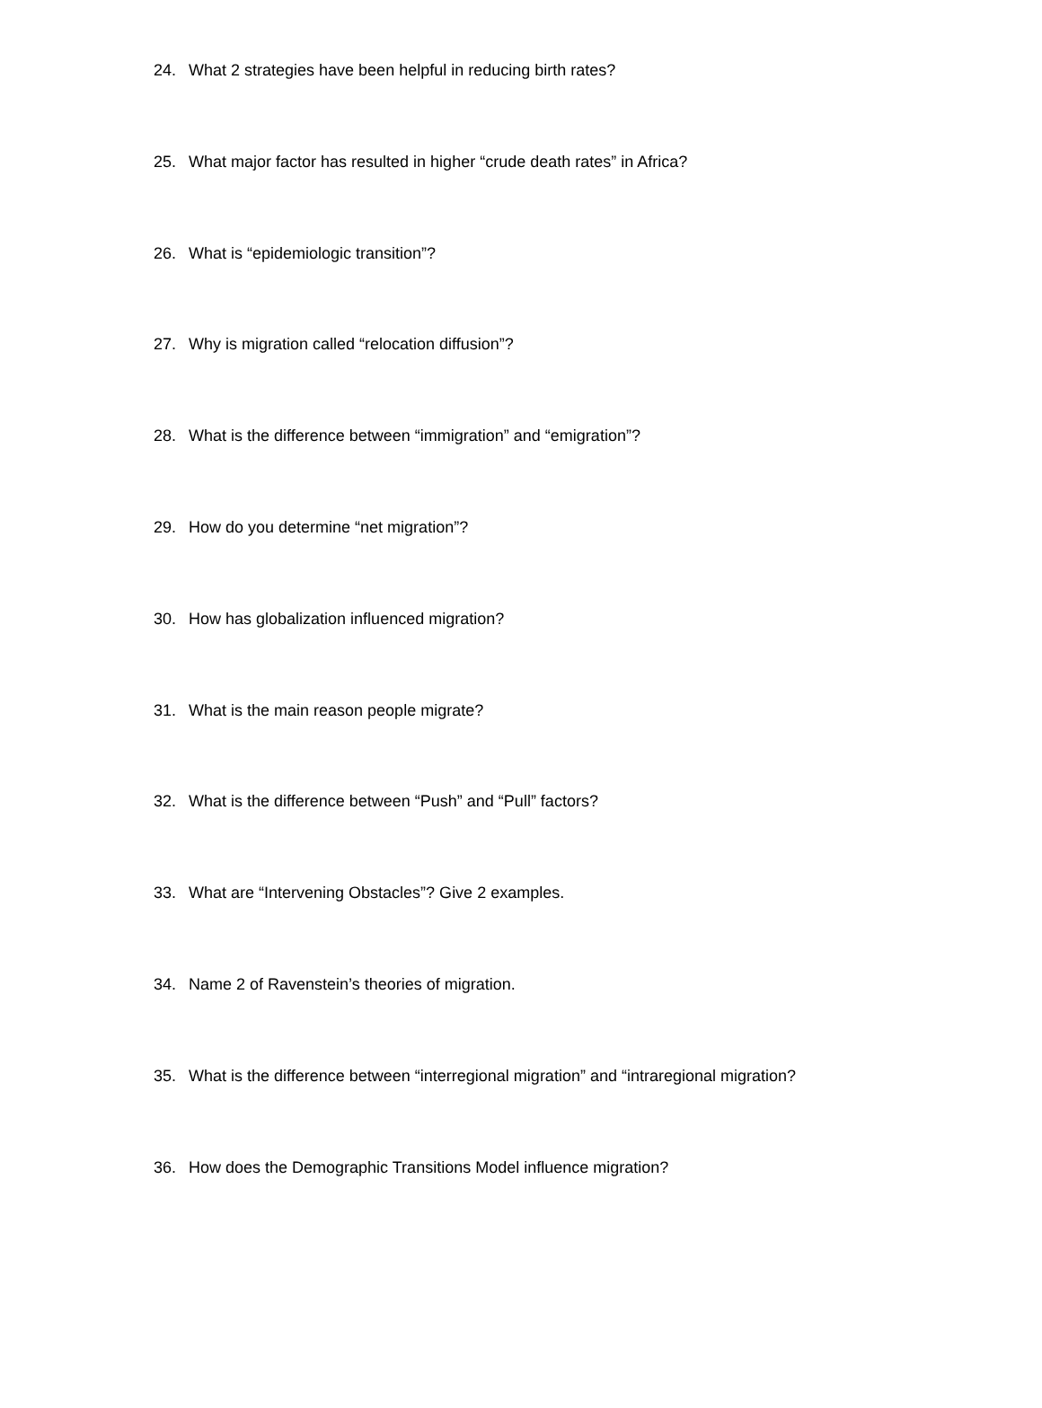24. What 2 strategies have been helpful in reducing birth rates?
25. What major factor has resulted in higher “crude death rates” in Africa?
26. What is “epidemiologic transition”?
27. Why is migration called “relocation diffusion”?
28. What is the difference between “immigration” and “emigration”?
29. How do you determine “net migration”?
30. How has globalization influenced migration?
31. What is the main reason people migrate?
32. What is the difference between “Push” and “Pull” factors?
33. What are “Intervening Obstacles”? Give 2 examples.
34. Name 2 of Ravenstein’s theories of migration.
35. What is the difference between “interregional migration” and “intraregional migration?
36. How does the Demographic Transitions Model influence migration?